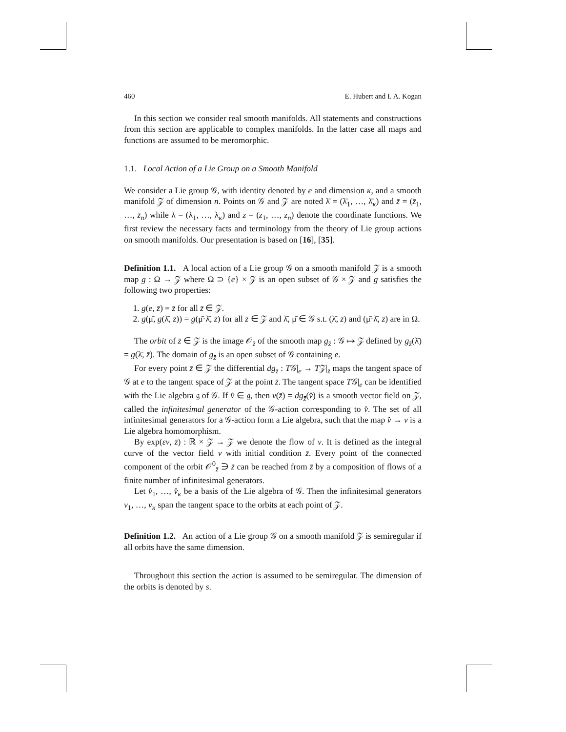460 E. Hubert and I. A. Kogan
In this section we consider real smooth manifolds. All statements and constructions from this section are applicable to complex manifolds. In the latter case all maps and functions are assumed to be meromorphic.
1.1. Local Action of a Lie Group on a Smooth Manifold
We consider a Lie group 𝒢, with identity denoted by e and dimension κ, and a smooth manifold 𝒵 of dimension n. Points on 𝒢 and 𝒵 are noted λ̄ = (λ̄<sub>1</sub>, …, λ̄<sub>κ</sub>) and z̄ = (z̄<sub>1</sub>, …, z̄<sub>n</sub>) while λ = (λ<sub>1</sub>, …, λ<sub>κ</sub>) and z = (z<sub>1</sub>, …, z<sub>n</sub>) denote the coordinate functions. We first review the necessary facts and terminology from the theory of Lie group actions on smooth manifolds. Our presentation is based on [16], [35].
Definition 1.1. A local action of a Lie group 𝒢 on a smooth manifold 𝒵 is a smooth map g : Ω → 𝒵 where Ω ⊃ {e} × 𝒵 is an open subset of 𝒢 × 𝒵 and g satisfies the following two properties:
1. g(e, z̄) = z̄ for all z̄ ∈ 𝒵.
2. g(μ̄, g(λ̄, z̄)) = g(μ̄·λ̄, z̄) for all z̄ ∈ 𝒵 and λ̄, μ̄ ∈ 𝒢 s.t. (λ̄, z̄) and (μ̄·λ̄, z̄) are in Ω.
The orbit of z̄ ∈ 𝒵 is the image 𝒪<sub>z̄</sub> of the smooth map g<sub>z̄</sub> : 𝒢 ↦ 𝒵 defined by g<sub>z̄</sub>(λ̄) = g(λ̄, z̄). The domain of g<sub>z̄</sub> is an open subset of 𝒢 containing e.
For every point z̄ ∈ 𝒵 the differential dg<sub>z̄</sub> : T𝒢|<sub>e</sub> → T𝒵|<sub>z̄</sub> maps the tangent space of 𝒢 at e to the tangent space of 𝒵 at the point z̄. The tangent space T𝒢|<sub>e</sub> can be identified with the Lie algebra 𝔤 of 𝒢. If v̂ ∈ 𝔤, then v(z̄) = dg<sub>z̄</sub>(v̂) is a smooth vector field on 𝒵, called the infinitesimal generator of the 𝒢-action corresponding to v̂. The set of all infinitesimal generators for a 𝒢-action form a Lie algebra, such that the map v̂ → v is a Lie algebra homomorphism.
By exp(εv, z̄) : ℝ × 𝒵 → 𝒵 we denote the flow of v. It is defined as the integral curve of the vector field v with initial condition z̄. Every point of the connected component of the orbit 𝒪<sup>0</sup><sub>z̄</sub> ∋ z̄ can be reached from z̄ by a composition of flows of a finite number of infinitesimal generators.
Let v̂<sub>1</sub>, …, v̂<sub>κ</sub> be a basis of the Lie algebra of 𝒢. Then the infinitesimal generators v<sub>1</sub>, …, v<sub>κ</sub> span the tangent space to the orbits at each point of 𝒵.
Definition 1.2. An action of a Lie group 𝒢 on a smooth manifold 𝒵 is semiregular if all orbits have the same dimension.
Throughout this section the action is assumed to be semiregular. The dimension of the orbits is denoted by s.